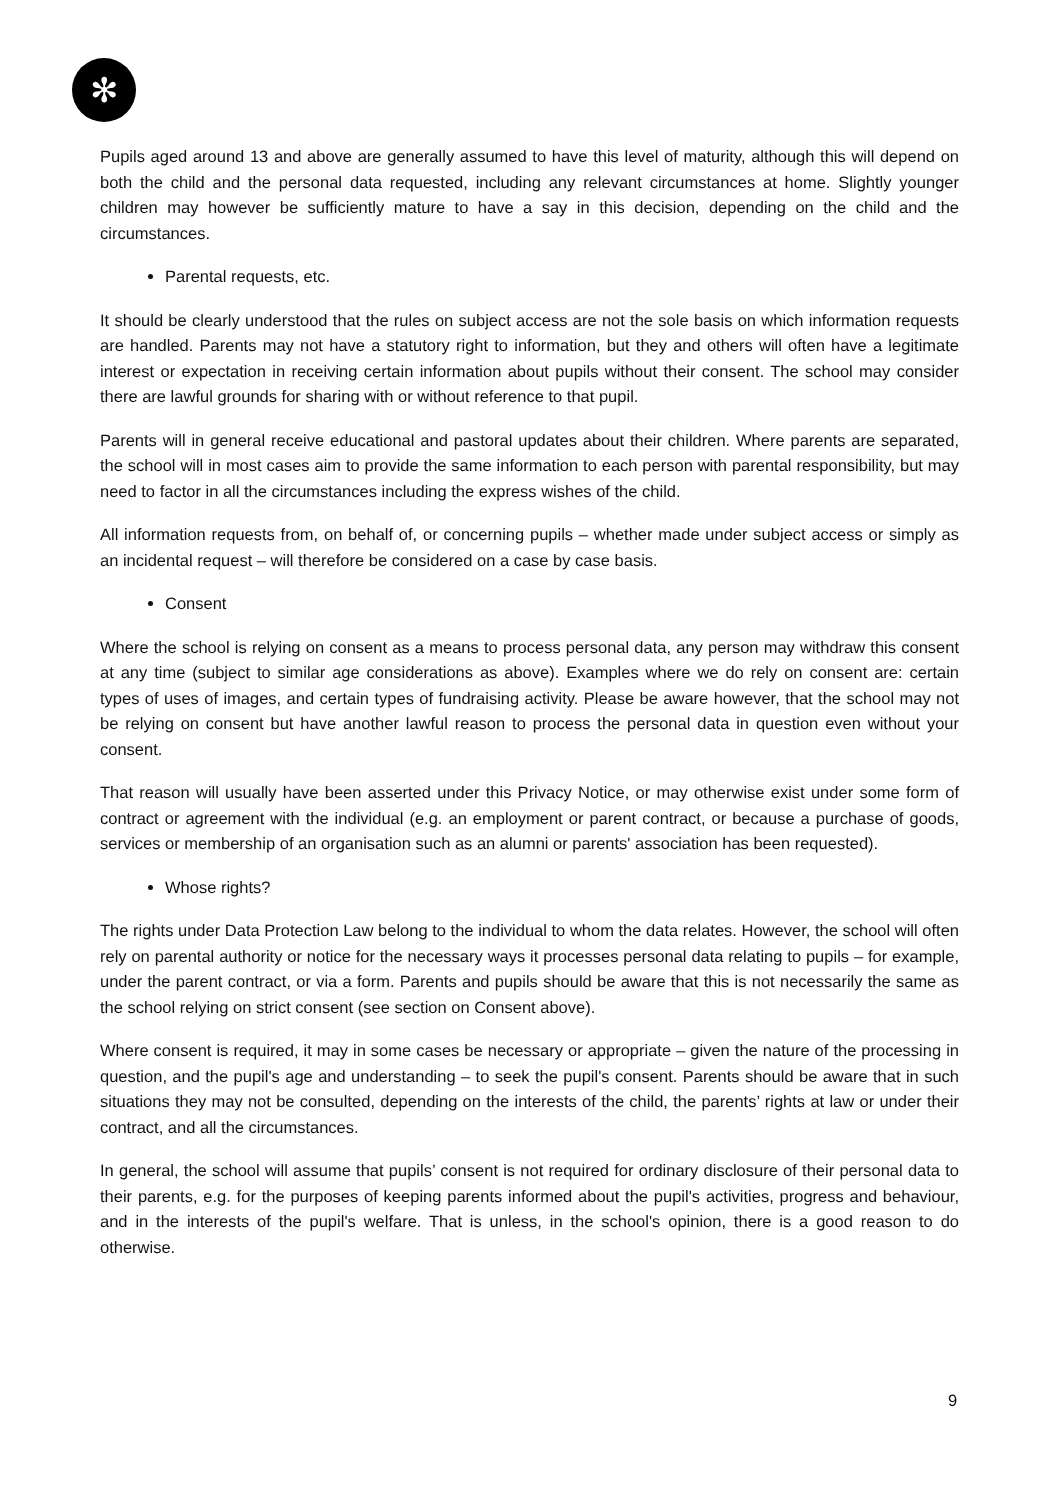✻
Pupils aged around 13 and above are generally assumed to have this level of maturity, although this will depend on both the child and the personal data requested, including any relevant circumstances at home. Slightly younger children may however be sufficiently mature to have a say in this decision, depending on the child and the circumstances.
Parental requests, etc.
It should be clearly understood that the rules on subject access are not the sole basis on which information requests are handled. Parents may not have a statutory right to information, but they and others will often have a legitimate interest or expectation in receiving certain information about pupils without their consent. The school may consider there are lawful grounds for sharing with or without reference to that pupil.
Parents will in general receive educational and pastoral updates about their children. Where parents are separated, the school will in most cases aim to provide the same information to each person with parental responsibility, but may need to factor in all the circumstances including the express wishes of the child.
All information requests from, on behalf of, or concerning pupils – whether made under subject access or simply as an incidental request – will therefore be considered on a case by case basis.
Consent
Where the school is relying on consent as a means to process personal data, any person may withdraw this consent at any time (subject to similar age considerations as above). Examples where we do rely on consent are: certain types of uses of images, and certain types of fundraising activity. Please be aware however, that the school may not be relying on consent but have another lawful reason to process the personal data in question even without your consent.
That reason will usually have been asserted under this Privacy Notice, or may otherwise exist under some form of contract or agreement with the individual (e.g. an employment or parent contract, or because a purchase of goods, services or membership of an organisation such as an alumni or parents' association has been requested).
Whose rights?
The rights under Data Protection Law belong to the individual to whom the data relates. However, the school will often rely on parental authority or notice for the necessary ways it processes personal data relating to pupils – for example, under the parent contract, or via a form. Parents and pupils should be aware that this is not necessarily the same as the school relying on strict consent (see section on Consent above).
Where consent is required, it may in some cases be necessary or appropriate – given the nature of the processing in question, and the pupil's age and understanding – to seek the pupil's consent. Parents should be aware that in such situations they may not be consulted, depending on the interests of the child, the parents’ rights at law or under their contract, and all the circumstances.
In general, the school will assume that pupils’ consent is not required for ordinary disclosure of their personal data to their parents, e.g. for the purposes of keeping parents informed about the pupil's activities, progress and behaviour, and in the interests of the pupil's welfare. That is unless, in the school's opinion, there is a good reason to do otherwise.
9